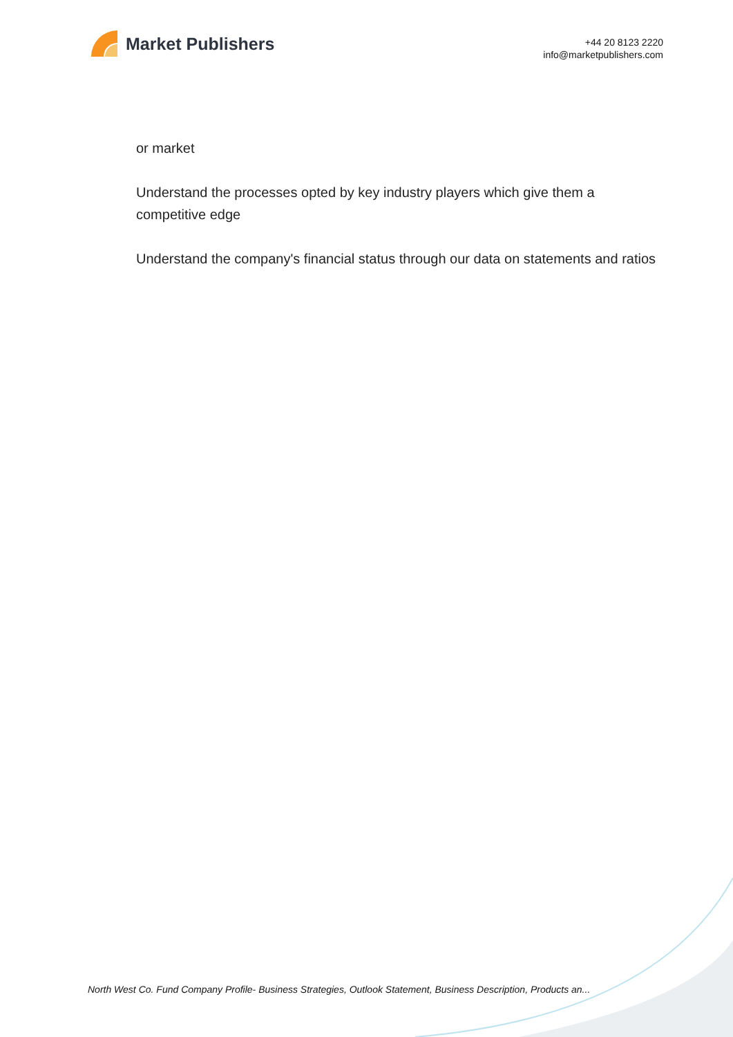Market Publishers
+44 20 8123 2220
info@marketpublishers.com
or market
Understand the processes opted by key industry players which give them a competitive edge
Understand the company's financial status through our data on statements and ratios
North West Co. Fund Company Profile- Business Strategies, Outlook Statement, Business Description, Products an...